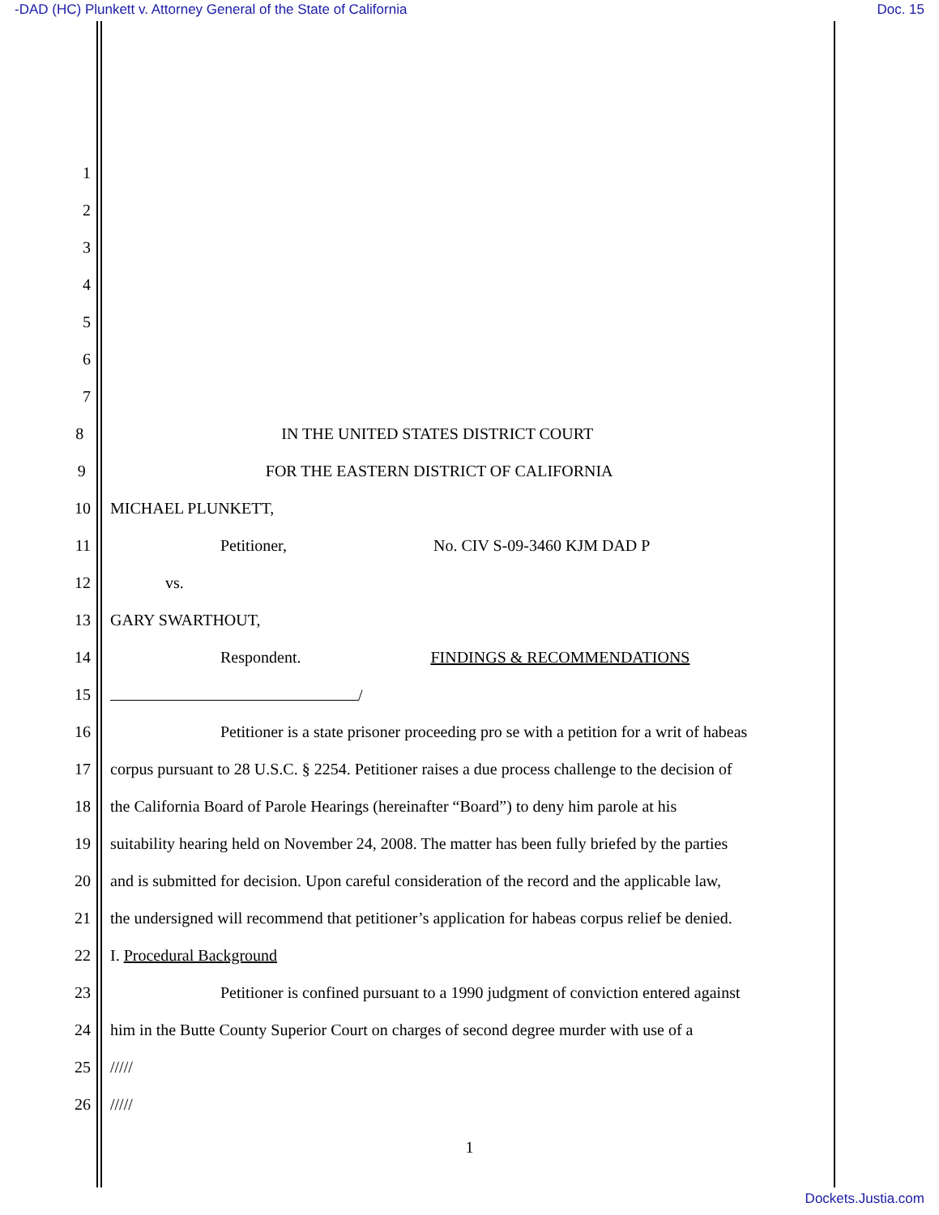-DAD (HC) Plunkett v. Attorney General of the State of California Doc. 15
1
2
3
4
5
6
7
8 IN THE UNITED STATES DISTRICT COURT
9 FOR THE EASTERN DISTRICT OF CALIFORNIA
10 MICHAEL PLUNKETT,
11 Petitioner, No. CIV S-09-3460 KJM DAD P
12 vs.
13 GARY SWARTHOUT,
14 Respondent. FINDINGS & RECOMMENDATIONS
15 /
16 Petitioner is a state prisoner proceeding pro se with a petition for a writ of habeas
17 corpus pursuant to 28 U.S.C. § 2254. Petitioner raises a due process challenge to the decision of
18 the California Board of Parole Hearings (hereinafter “Board”) to deny him parole at his
19 suitability hearing held on November 24, 2008. The matter has been fully briefed by the parties
20 and is submitted for decision. Upon careful consideration of the record and the applicable law,
21 the undersigned will recommend that petitioner’s application for habeas corpus relief be denied.
22 I. Procedural Background
23 Petitioner is confined pursuant to a 1990 judgment of conviction entered against
24 him in the Butte County Superior Court on charges of second degree murder with use of a
25 /////
26 /////
1
Dockets.Justia.com